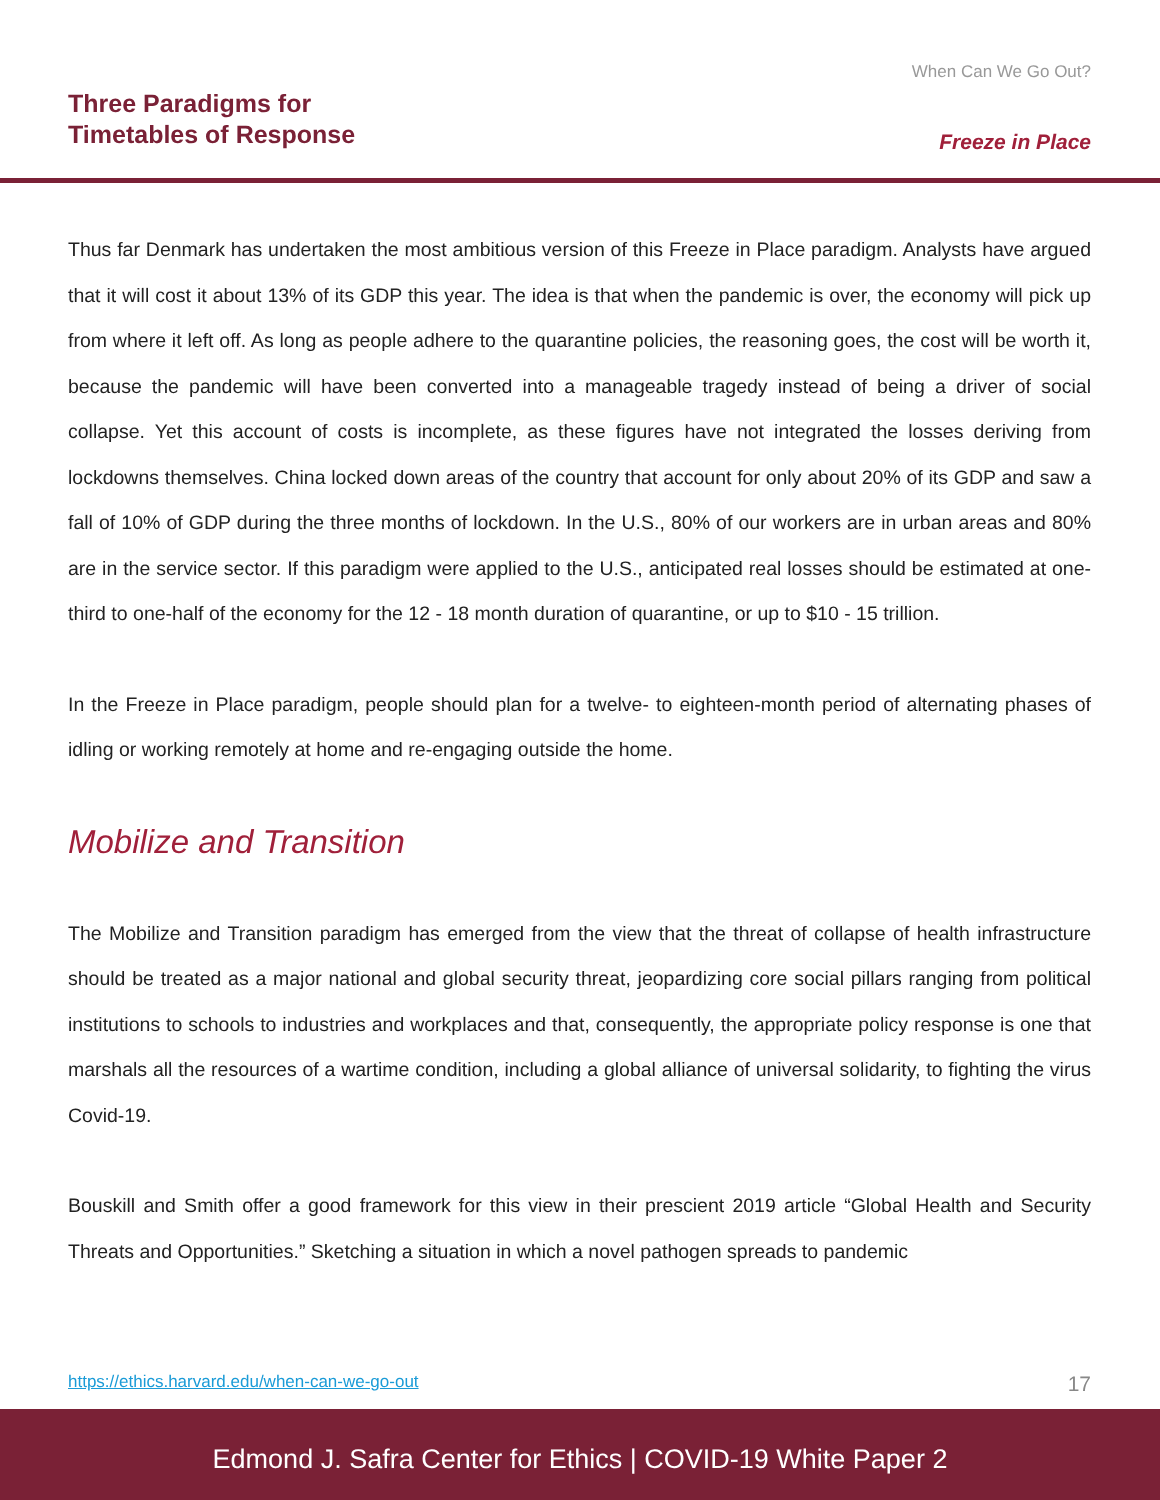Three Paradigms for
Timetables of Response
When Can We Go Out?
Freeze in Place
Thus far Denmark has undertaken the most ambitious version of this Freeze in Place paradigm. Analysts have argued that it will cost it about 13% of its GDP this year. The idea is that when the pandemic is over, the economy will pick up from where it left off. As long as people adhere to the quarantine policies, the reasoning goes, the cost will be worth it, because the pandemic will have been converted into a manageable tragedy instead of being a driver of social collapse. Yet this account of costs is incomplete, as these figures have not integrated the losses deriving from lockdowns themselves. China locked down areas of the country that account for only about 20% of its GDP and saw a fall of 10% of GDP during the three months of lockdown. In the U.S., 80% of our workers are in urban areas and 80% are in the service sector. If this paradigm were applied to the U.S., anticipated real losses should be estimated at one-third to one-half of the economy for the 12 - 18 month duration of quarantine, or up to $10 - 15 trillion.
In the Freeze in Place paradigm, people should plan for a twelve- to eighteen-month period of alternating phases of idling or working remotely at home and re-engaging outside the home.
Mobilize and Transition
The Mobilize and Transition paradigm has emerged from the view that the threat of collapse of health infrastructure should be treated as a major national and global security threat, jeopardizing core social pillars ranging from political institutions to schools to industries and workplaces and that, consequently, the appropriate policy response is one that marshals all the resources of a wartime condition, including a global alliance of universal solidarity, to fighting the virus Covid-19.
Bouskill and Smith offer a good framework for this view in their prescient 2019 article “Global Health and Security Threats and Opportunities.” Sketching a situation in which a novel pathogen spreads to pandemic
https://ethics.harvard.edu/when-can-we-go-out 17
Edmond J. Safra Center for Ethics | COVID-19 White Paper 2